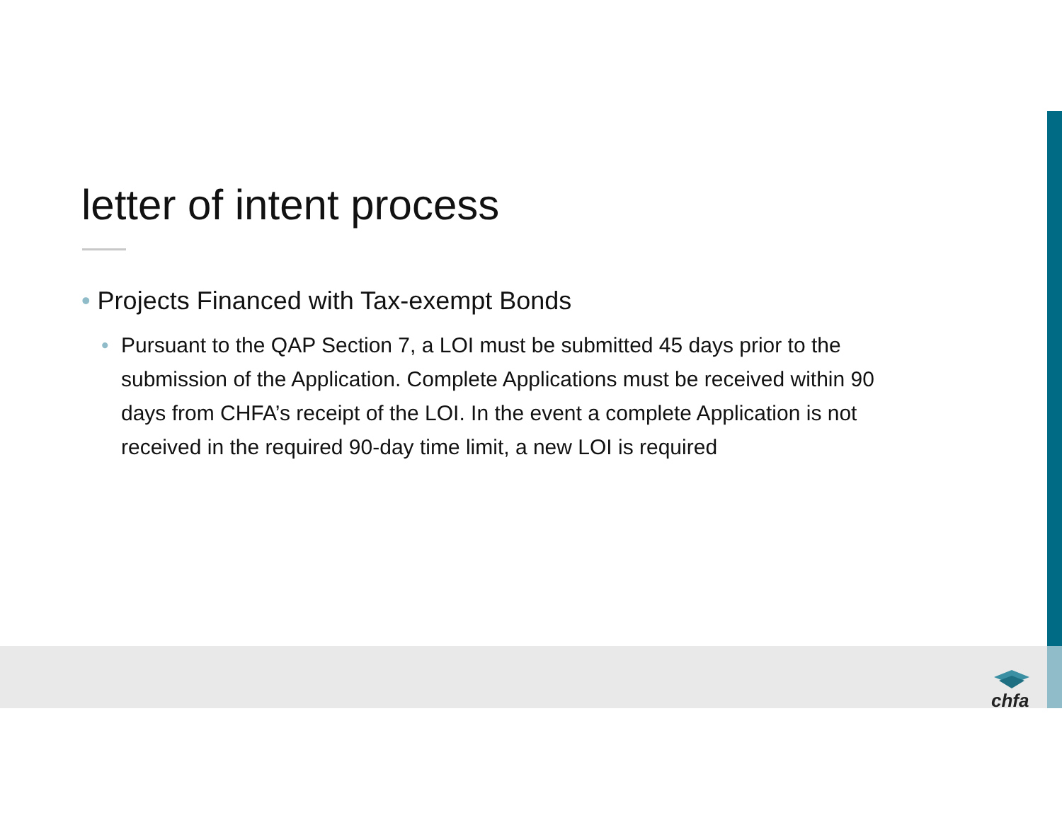letter of intent process
• Projects Financed with Tax-exempt Bonds
• Pursuant to the QAP Section 7, a LOI must be submitted 45 days prior to the submission of the Application. Complete Applications must be received within 90 days from CHFA’s receipt of the LOI. In the event a complete Application is not received in the required 90-day time limit, a new LOI is required
chfa